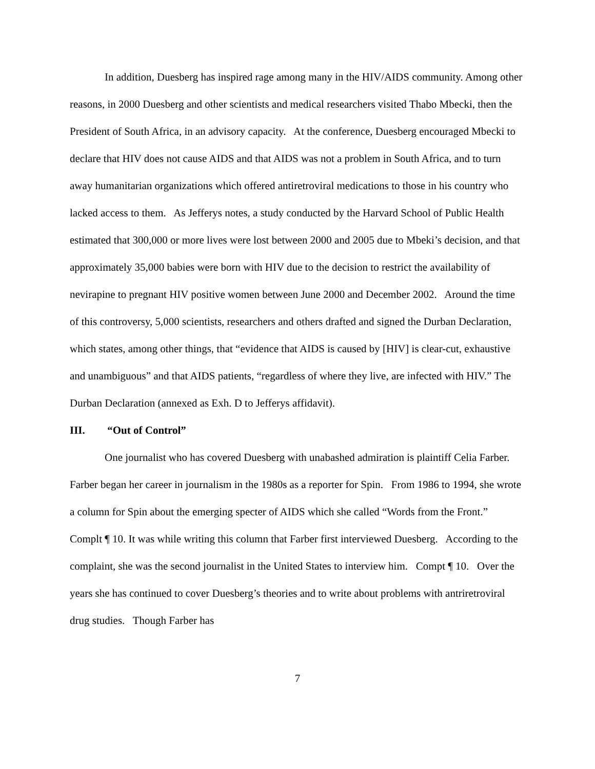In addition, Duesberg has inspired rage among many in the HIV/AIDS community. Among other reasons, in 2000 Duesberg and other scientists and medical researchers visited Thabo Mbecki, then the President of South Africa, in an advisory capacity. At the conference, Duesberg encouraged Mbecki to declare that HIV does not cause AIDS and that AIDS was not a problem in South Africa, and to turn away humanitarian organizations which offered antiretroviral medications to those in his country who lacked access to them. As Jefferys notes, a study conducted by the Harvard School of Public Health estimated that 300,000 or more lives were lost between 2000 and 2005 due to Mbeki’s decision, and that approximately 35,000 babies were born with HIV due to the decision to restrict the availability of nevirapine to pregnant HIV positive women between June 2000 and December 2002. Around the time of this controversy, 5,000 scientists, researchers and others drafted and signed the Durban Declaration, which states, among other things, that “evidence that AIDS is caused by [HIV] is clear-cut, exhaustive and unambiguous” and that AIDS patients, “regardless of where they live, are infected with HIV.” The Durban Declaration (annexed as Exh. D to Jefferys affidavit).
III. “Out of Control”
One journalist who has covered Duesberg with unabashed admiration is plaintiff Celia Farber. Farber began her career in journalism in the 1980s as a reporter for Spin. From 1986 to 1994, she wrote a column for Spin about the emerging specter of AIDS which she called “Words from the Front.” Complt ¶ 10. It was while writing this column that Farber first interviewed Duesberg. According to the complaint, she was the second journalist in the United States to interview him. Compt ¶ 10. Over the years she has continued to cover Duesberg’s theories and to write about problems with antriretroviral drug studies. Though Farber has
7